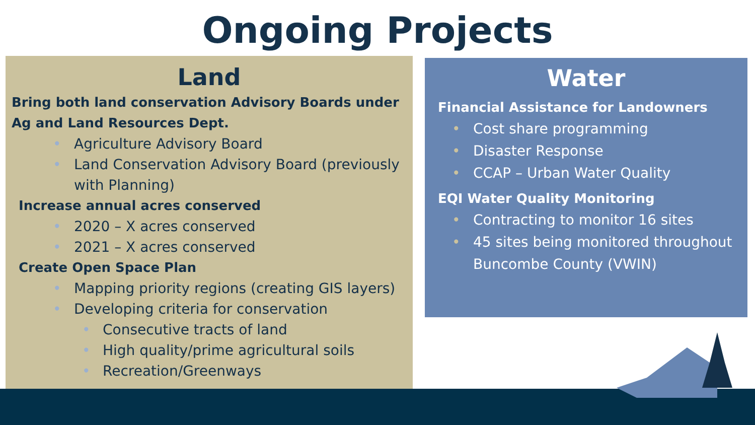Ongoing Projects
Land
Bring both land conservation Advisory Boards under Ag and Land Resources Dept.
• Agriculture Advisory Board
• Land Conservation Advisory Board (previously with Planning)
Increase annual acres conserved
• 2020 – X acres conserved
• 2021 – X acres conserved
Create Open Space Plan
• Mapping priority regions (creating GIS layers)
• Developing criteria for conservation
• Consecutive tracts of land
• High quality/prime agricultural soils
• Recreation/Greenways
Water
Financial Assistance for Landowners
• Cost share programming
• Disaster Response
• CCAP – Urban Water Quality
EQI Water Quality Monitoring
• Contracting to monitor 16 sites
• 45 sites being monitored throughout Buncombe County (VWIN)